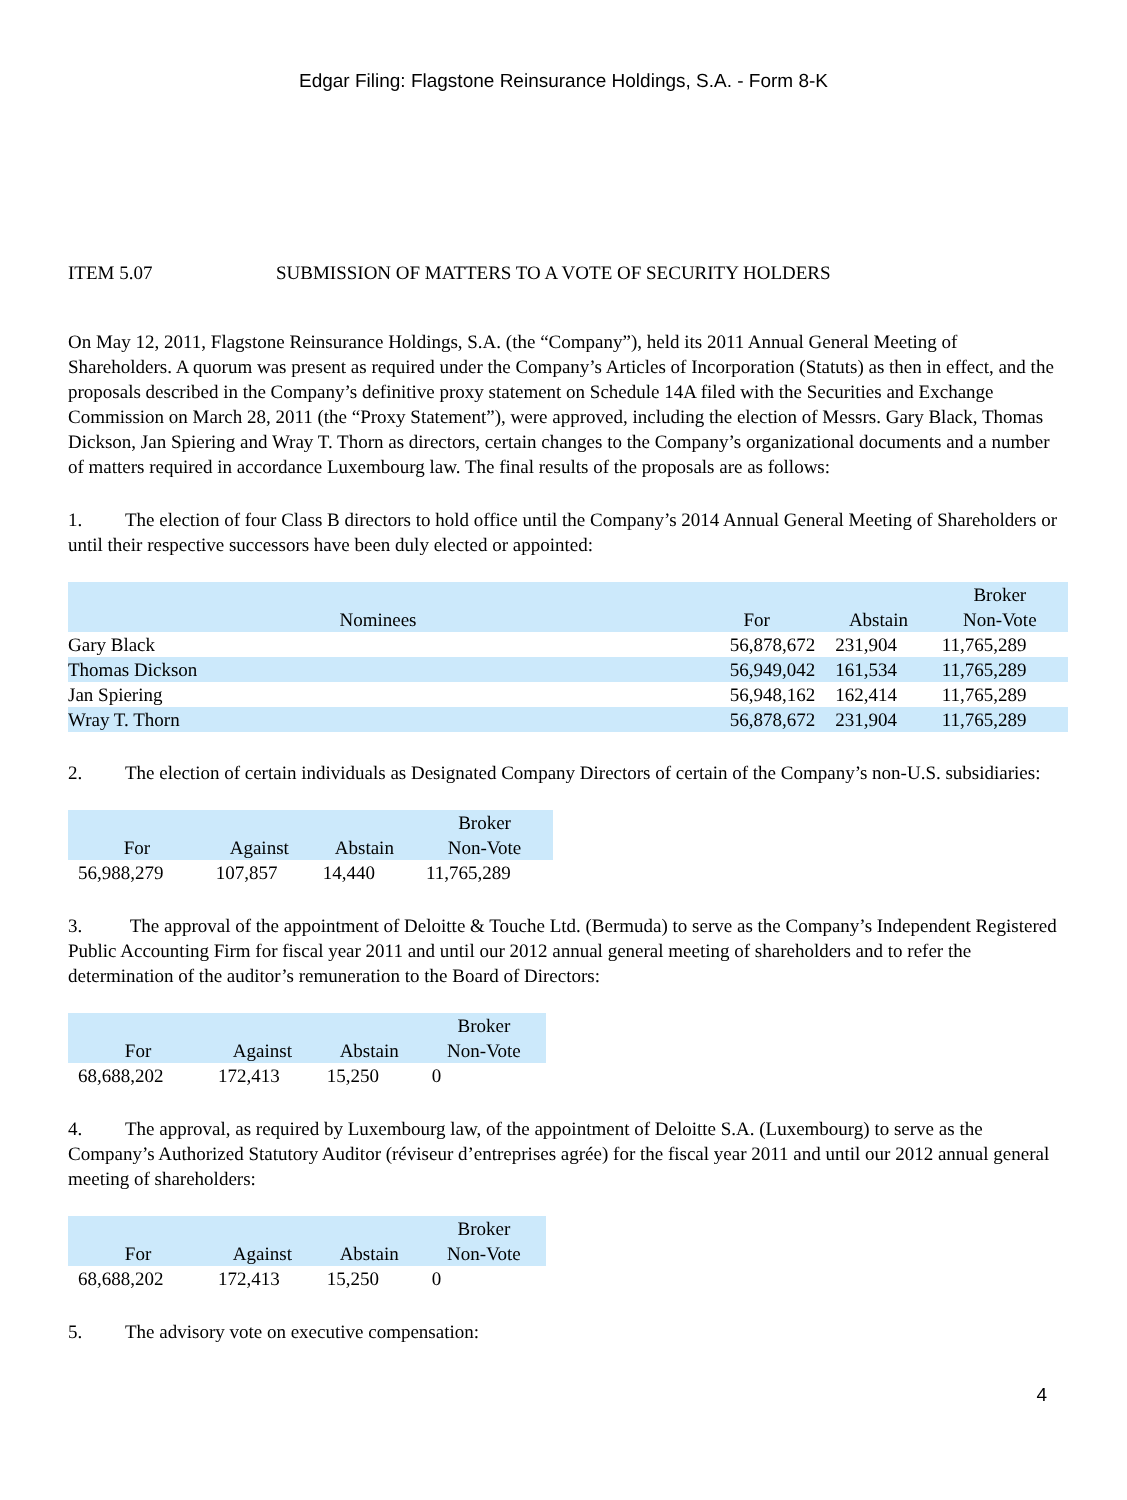Edgar Filing: Flagstone Reinsurance Holdings, S.A. - Form 8-K
ITEM 5.07 SUBMISSION OF MATTERS TO A VOTE OF SECURITY HOLDERS
On May 12, 2011, Flagstone Reinsurance Holdings, S.A. (the “Company”), held its 2011 Annual General Meeting of Shareholders. A quorum was present as required under the Company’s Articles of Incorporation (Statuts) as then in effect, and the proposals described in the Company’s definitive proxy statement on Schedule 14A filed with the Securities and Exchange Commission on March 28, 2011 (the “Proxy Statement”), were approved, including the election of Messrs. Gary Black, Thomas Dickson, Jan Spiering and Wray T. Thorn as directors, certain changes to the Company’s organizational documents and a number of matters required in accordance Luxembourg law. The final results of the proposals are as follows:
1. The election of four Class B directors to hold office until the Company’s 2014 Annual General Meeting of Shareholders or until their respective successors have been duly elected or appointed:
| Nominees | For | Abstain | Broker Non-Vote |
| --- | --- | --- | --- |
| Gary Black | 56,878,672 | 231,904 | 11,765,289 |
| Thomas Dickson | 56,949,042 | 161,534 | 11,765,289 |
| Jan Spiering | 56,948,162 | 162,414 | 11,765,289 |
| Wray T. Thorn | 56,878,672 | 231,904 | 11,765,289 |
2. The election of certain individuals as Designated Company Directors of certain of the Company’s non-U.S. subsidiaries:
| For | Against | Abstain | Broker Non-Vote |
| --- | --- | --- | --- |
| 56,988,279 | 107,857 | 14,440 | 11,765,289 |
3. The approval of the appointment of Deloitte & Touche Ltd. (Bermuda) to serve as the Company’s Independent Registered Public Accounting Firm for fiscal year 2011 and until our 2012 annual general meeting of shareholders and to refer the determination of the auditor’s remuneration to the Board of Directors:
| For | Against | Abstain | Broker Non-Vote |
| --- | --- | --- | --- |
| 68,688,202 | 172,413 | 15,250 | 0 |
4. The approval, as required by Luxembourg law, of the appointment of Deloitte S.A. (Luxembourg) to serve as the Company’s Authorized Statutory Auditor (réviseur d’entreprises agrée) for the fiscal year 2011 and until our 2012 annual general meeting of shareholders:
| For | Against | Abstain | Broker Non-Vote |
| --- | --- | --- | --- |
| 68,688,202 | 172,413 | 15,250 | 0 |
5. The advisory vote on executive compensation:
4